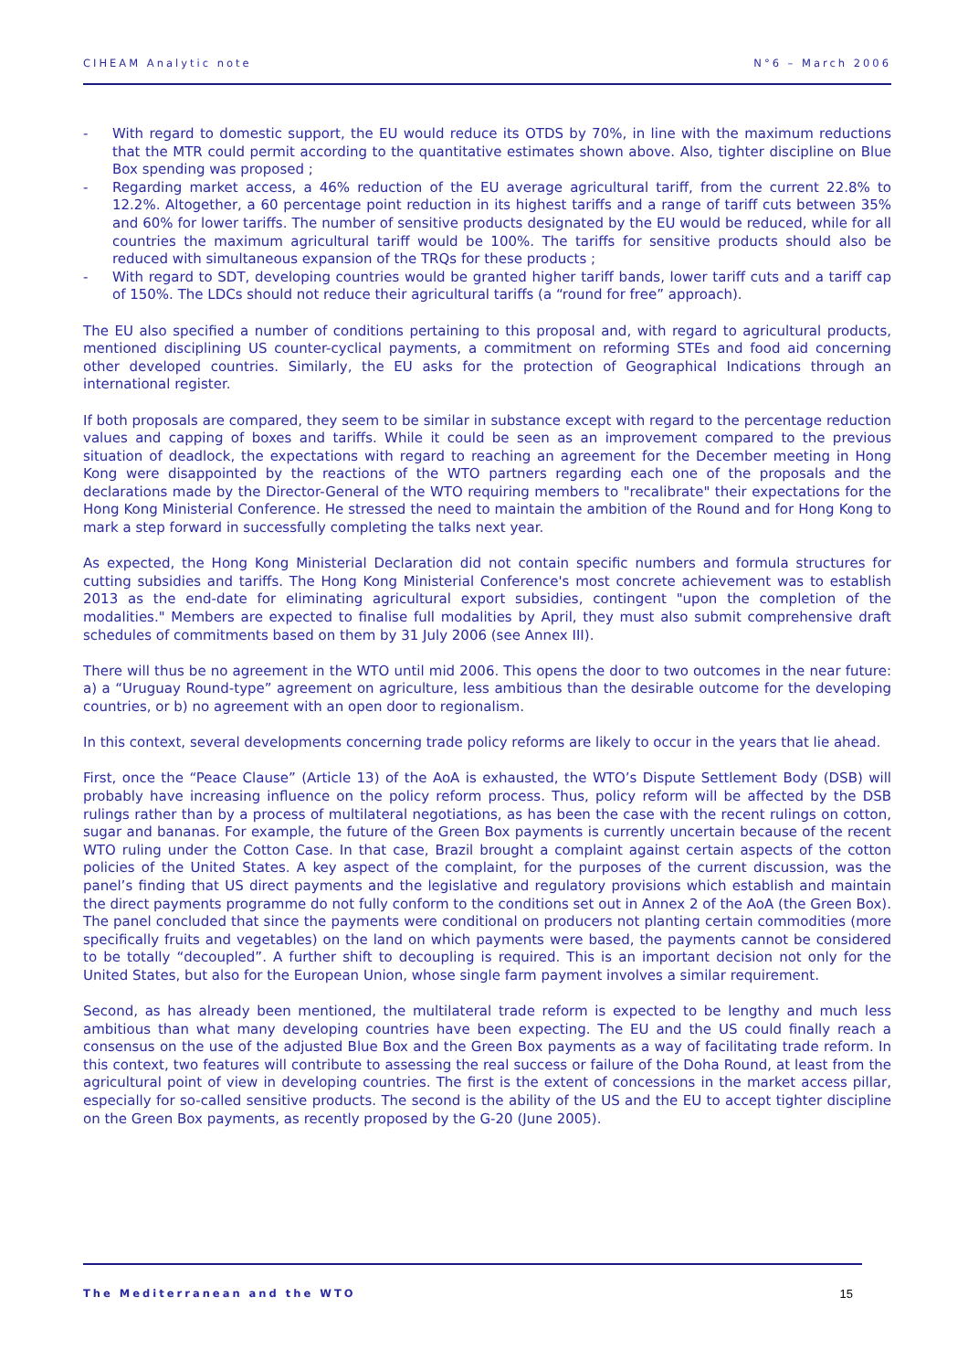CIHEAM Analytic note N°6 – March 2006
- With regard to domestic support, the EU would reduce its OTDS by 70%, in line with the maximum reductions that the MTR could permit according to the quantitative estimates shown above. Also, tighter discipline on Blue Box spending was proposed ;
- Regarding market access, a 46% reduction of the EU average agricultural tariff, from the current 22.8% to 12.2%. Altogether, a 60 percentage point reduction in its highest tariffs and a range of tariff cuts between 35% and 60% for lower tariffs. The number of sensitive products designated by the EU would be reduced, while for all countries the maximum agricultural tariff would be 100%. The tariffs for sensitive products should also be reduced with simultaneous expansion of the TRQs for these products ;
- With regard to SDT, developing countries would be granted higher tariff bands, lower tariff cuts and a tariff cap of 150%. The LDCs should not reduce their agricultural tariffs (a “round for free” approach).
The EU also specified a number of conditions pertaining to this proposal and, with regard to agricultural products, mentioned disciplining US counter-cyclical payments, a commitment on reforming STEs and food aid concerning other developed countries. Similarly, the EU asks for the protection of Geographical Indications through an international register.
If both proposals are compared, they seem to be similar in substance except with regard to the percentage reduction values and capping of boxes and tariffs. While it could be seen as an improvement compared to the previous situation of deadlock, the expectations with regard to reaching an agreement for the December meeting in Hong Kong were disappointed by the reactions of the WTO partners regarding each one of the proposals and the declarations made by the Director-General of the WTO requiring members to "recalibrate" their expectations for the Hong Kong Ministerial Conference. He stressed the need to maintain the ambition of the Round and for Hong Kong to mark a step forward in successfully completing the talks next year.
As expected, the Hong Kong Ministerial Declaration did not contain specific numbers and formula structures for cutting subsidies and tariffs. The Hong Kong Ministerial Conference's most concrete achievement was to establish 2013 as the end-date for eliminating agricultural export subsidies, contingent "upon the completion of the modalities." Members are expected to finalise full modalities by April, they must also submit comprehensive draft schedules of commitments based on them by 31 July 2006 (see Annex III).
There will thus be no agreement in the WTO until mid 2006. This opens the door to two outcomes in the near future: a) a “Uruguay Round-type” agreement on agriculture, less ambitious than the desirable outcome for the developing countries, or b) no agreement with an open door to regionalism.
In this context, several developments concerning trade policy reforms are likely to occur in the years that lie ahead.
First, once the “Peace Clause” (Article 13) of the AoA is exhausted, the WTO’s Dispute Settlement Body (DSB) will probably have increasing influence on the policy reform process. Thus, policy reform will be affected by the DSB rulings rather than by a process of multilateral negotiations, as has been the case with the recent rulings on cotton, sugar and bananas. For example, the future of the Green Box payments is currently uncertain because of the recent WTO ruling under the Cotton Case. In that case, Brazil brought a complaint against certain aspects of the cotton policies of the United States. A key aspect of the complaint, for the purposes of the current discussion, was the panel’s finding that US direct payments and the legislative and regulatory provisions which establish and maintain the direct payments programme do not fully conform to the conditions set out in Annex 2 of the AoA (the Green Box). The panel concluded that since the payments were conditional on producers not planting certain commodities (more specifically fruits and vegetables) on the land on which payments were based, the payments cannot be considered to be totally “decoupled”. A further shift to decoupling is required. This is an important decision not only for the United States, but also for the European Union, whose single farm payment involves a similar requirement.
Second, as has already been mentioned, the multilateral trade reform is expected to be lengthy and much less ambitious than what many developing countries have been expecting. The EU and the US could finally reach a consensus on the use of the adjusted Blue Box and the Green Box payments as a way of facilitating trade reform. In this context, two features will contribute to assessing the real success or failure of the Doha Round, at least from the agricultural point of view in developing countries. The first is the extent of concessions in the market access pillar, especially for so-called sensitive products. The second is the ability of the US and the EU to accept tighter discipline on the Green Box payments, as recently proposed by the G-20 (June 2005).
The Mediterranean and the WTO 15